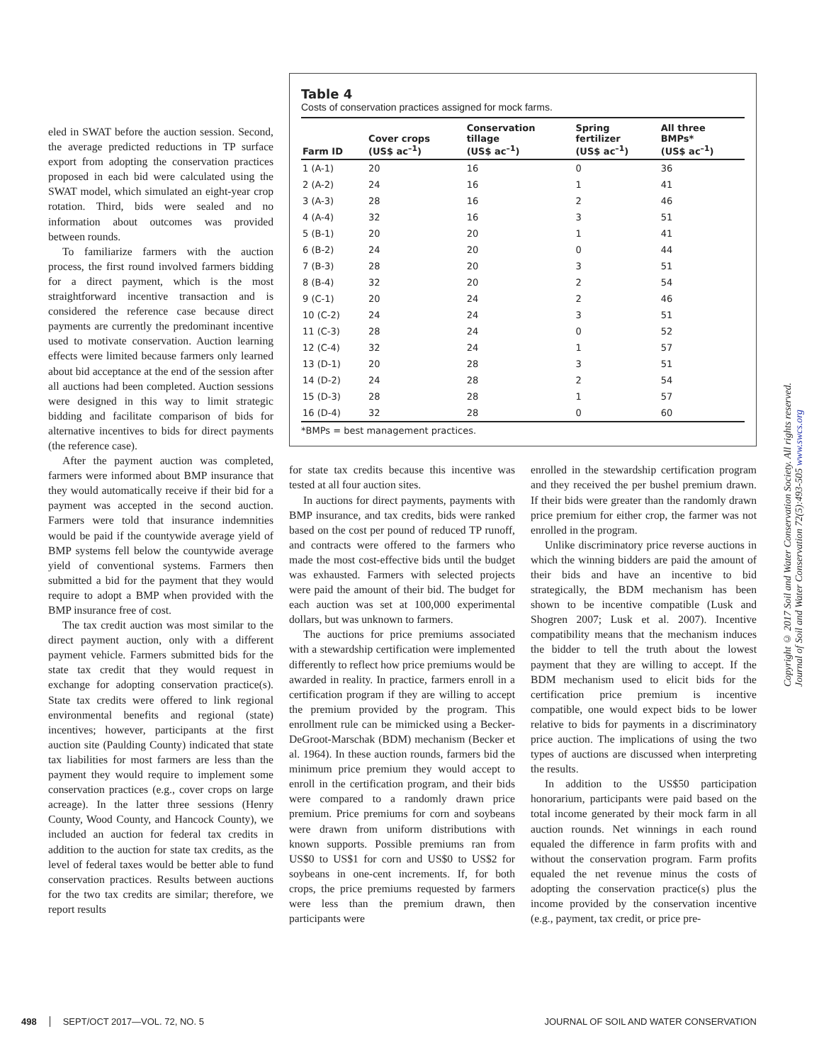eled in SWAT before the auction session. Second, the average predicted reductions in TP surface export from adopting the conservation practices proposed in each bid were calculated using the SWAT model, which simulated an eight-year crop rotation. Third, bids were sealed and no information about outcomes was provided between rounds.
To familiarize farmers with the auction process, the first round involved farmers bidding for a direct payment, which is the most straightforward incentive transaction and is considered the reference case because direct payments are currently the predominant incentive used to motivate conservation. Auction learning effects were limited because farmers only learned about bid acceptance at the end of the session after all auctions had been completed. Auction sessions were designed in this way to limit strategic bidding and facilitate comparison of bids for alternative incentives to bids for direct payments (the reference case).
After the payment auction was completed, farmers were informed about BMP insurance that they would automatically receive if their bid for a payment was accepted in the second auction. Farmers were told that insurance indemnities would be paid if the countywide average yield of BMP systems fell below the countywide average yield of conventional systems. Farmers then submitted a bid for the payment that they would require to adopt a BMP when provided with the BMP insurance free of cost.
The tax credit auction was most similar to the direct payment auction, only with a different payment vehicle. Farmers submitted bids for the state tax credit that they would request in exchange for adopting conservation practice(s). State tax credits were offered to link regional environmental benefits and regional (state) incentives; however, participants at the first auction site (Paulding County) indicated that state tax liabilities for most farmers are less than the payment they would require to implement some conservation practices (e.g., cover crops on large acreage). In the latter three sessions (Henry County, Wood County, and Hancock County), we included an auction for federal tax credits in addition to the auction for state tax credits, as the level of federal taxes would be better able to fund conservation practices. Results between auctions for the two tax credits are similar; therefore, we report results
Table 4
Costs of conservation practices assigned for mock farms.
| Farm ID | Cover crops (US$ ac<sup>–1</sup>) | Conservation tillage (US$ ac<sup>–1</sup>) | Spring fertilizer (US$ ac<sup>–1</sup>) | All three BMPs* (US$ ac<sup>–1</sup>) |
| --- | --- | --- | --- | --- |
| 1 (A-1) | 20 | 16 | 0 | 36 |
| 2 (A-2) | 24 | 16 | 1 | 41 |
| 3 (A-3) | 28 | 16 | 2 | 46 |
| 4 (A-4) | 32 | 16 | 3 | 51 |
| 5 (B-1) | 20 | 20 | 1 | 41 |
| 6 (B-2) | 24 | 20 | 0 | 44 |
| 7 (B-3) | 28 | 20 | 3 | 51 |
| 8 (B-4) | 32 | 20 | 2 | 54 |
| 9 (C-1) | 20 | 24 | 2 | 46 |
| 10 (C-2) | 24 | 24 | 3 | 51 |
| 11 (C-3) | 28 | 24 | 0 | 52 |
| 12 (C-4) | 32 | 24 | 1 | 57 |
| 13 (D-1) | 20 | 28 | 3 | 51 |
| 14 (D-2) | 24 | 28 | 2 | 54 |
| 15 (D-3) | 28 | 28 | 1 | 57 |
| 16 (D-4) | 32 | 28 | 0 | 60 |
*BMPs = best management practices.
for state tax credits because this incentive was tested at all four auction sites.
In auctions for direct payments, payments with BMP insurance, and tax credits, bids were ranked based on the cost per pound of reduced TP runoff, and contracts were offered to the farmers who made the most cost-effective bids until the budget was exhausted. Farmers with selected projects were paid the amount of their bid. The budget for each auction was set at 100,000 experimental dollars, but was unknown to farmers.
The auctions for price premiums associated with a stewardship certification were implemented differently to reflect how price premiums would be awarded in reality. In practice, farmers enroll in a certification program if they are willing to accept the premium provided by the program. This enrollment rule can be mimicked using a Becker-DeGroot-Marschak (BDM) mechanism (Becker et al. 1964). In these auction rounds, farmers bid the minimum price premium they would accept to enroll in the certification program, and their bids were compared to a randomly drawn price premium. Price premiums for corn and soybeans were drawn from uniform distributions with known supports. Possible premiums ran from US$0 to US$1 for corn and US$0 to US$2 for soybeans in one-cent increments. If, for both crops, the price premiums requested by farmers were less than the premium drawn, then participants were
enrolled in the stewardship certification program and they received the per bushel premium drawn. If their bids were greater than the randomly drawn price premium for either crop, the farmer was not enrolled in the program.
Unlike discriminatory price reverse auctions in which the winning bidders are paid the amount of their bids and have an incentive to bid strategically, the BDM mechanism has been shown to be incentive compatible (Lusk and Shogren 2007; Lusk et al. 2007). Incentive compatibility means that the mechanism induces the bidder to tell the truth about the lowest payment that they are willing to accept. If the BDM mechanism used to elicit bids for the certification price premium is incentive compatible, one would expect bids to be lower relative to bids for payments in a discriminatory price auction. The implications of using the two types of auctions are discussed when interpreting the results.
In addition to the US$50 participation honorarium, participants were paid based on the total income generated by their mock farm in all auction rounds. Net winnings in each round equaled the difference in farm profits with and without the conservation program. Farm profits equaled the net revenue minus the costs of adopting the conservation practice(s) plus the income provided by the conservation incentive (e.g., payment, tax credit, or price pre-
Copyright © 2017 Soil and Water Conservation Society. All rights reserved.
Journal of Soil and Water Conservation 72(5):493-505 www.swcs.org
498 SEPT/OCT 2017—VOL. 72, NO. 5 JOURNAL OF SOIL AND WATER CONSERVATION